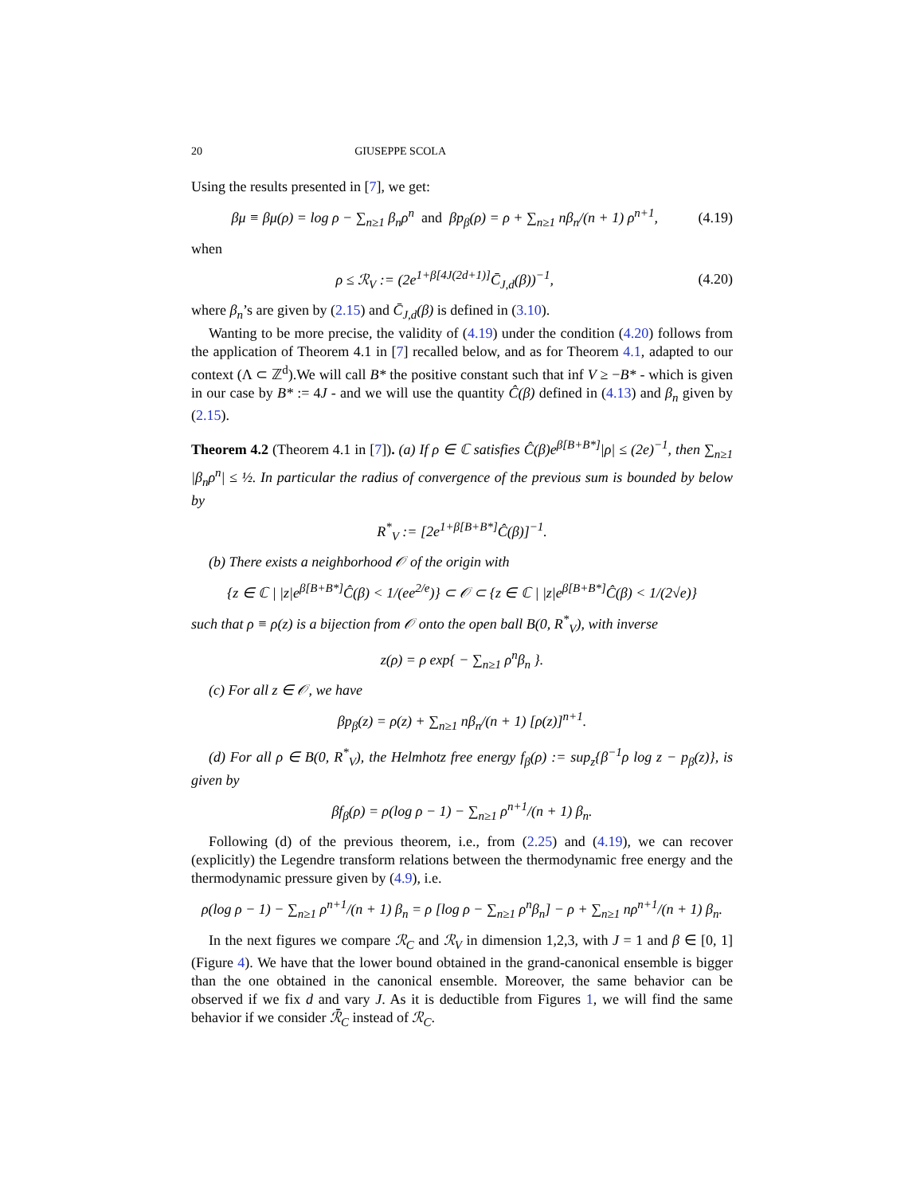20 GIUSEPPE SCOLA
Using the results presented in [7], we get:
βμ ≡ βμ(ρ) = log ρ − ∑<sub>n≥1</sub> β<sub>n</sub>ρ<sup>n</sup> and βp<sub>β</sub>(ρ) = ρ + ∑<sub>n≥1</sub> nβ<sub>n</sub>/(n + 1) ρ<sup>n+1</sup>, (4.19)
when
ρ ≤ ℛ<sub>V</sub> := (2e<sup>1+β[4J(2d+1)]</sup>C̄<sub>J,d</sub>(β))<sup>−1</sup>, (4.20)
where β<sub>n</sub>’s are given by (2.15) and C̄<sub>J,d</sub>(β) is defined in (3.10).
Wanting to be more precise, the validity of (4.19) under the condition (4.20) follows from the application of Theorem 4.1 in [7] recalled below, and as for Theorem 4.1, adapted to our context (Λ ⊂ ℤ<sup>d</sup>).We will call B* the positive constant such that inf V ≥ −B* - which is given in our case by B* := 4J - and we will use the quantity Ĉ(β) defined in (4.13) and β<sub>n</sub> given by (2.15).
Theorem 4.2 (Theorem 4.1 in [7]). (a) If ρ ∈ ℂ satisfies Ĉ(β)e<sup>β[B+B*]</sup>|ρ| ≤ (2e)<sup>−1</sup>, then ∑<sub>n≥1</sub> |β<sub>n</sub>ρ<sup>n</sup>| ≤ ½. In particular the radius of convergence of the previous sum is bounded by below by
R<sup>*</sup><sub>V</sub> := [2e<sup>1+β[B+B*]</sup>Ĉ(β)]<sup>−1</sup>.
(b) There exists a neighborhood 𝒪 of the origin with
{z ∈ ℂ | |z|e<sup>β[B+B*]</sup>Ĉ(β) < 1/(ee<sup>2/e</sup>)} ⊂ 𝒪 ⊂ {z ∈ ℂ | |z|e<sup>β[B+B*]</sup>Ĉ(β) < 1/(2√e)}
such that ρ ≡ ρ(z) is a bijection from 𝒪 onto the open ball B(0, R<sup>*</sup><sub>V</sub>), with inverse
z(ρ) = ρ exp{ − ∑<sub>n≥1</sub> ρ<sup>n</sup>β<sub>n</sub> }.
(c) For all z ∈ 𝒪, we have
βp<sub>β</sub>(z) = ρ(z) + ∑<sub>n≥1</sub> nβ<sub>n</sub>/(n + 1) [ρ(z)]<sup>n+1</sup>.
(d) For all ρ ∈ B(0, R<sup>*</sup><sub>V</sub>), the Helmhotz free energy f<sub>β</sub>(ρ) := sup<sub>z</sub>{β<sup>−1</sup>ρ log z − p<sub>β</sub>(z)}, is given by
βf<sub>β</sub>(ρ) = ρ(log ρ − 1) − ∑<sub>n≥1</sub> ρ<sup>n+1</sup>/(n + 1) β<sub>n</sub>.
Following (d) of the previous theorem, i.e., from (2.25) and (4.19), we can recover (explicitly) the Legendre transform relations between the thermodynamic free energy and the thermodynamic pressure given by (4.9), i.e.
ρ(log ρ − 1) − ∑<sub>n≥1</sub> ρ<sup>n+1</sup>/(n + 1) β<sub>n</sub> = ρ [log ρ − ∑<sub>n≥1</sub> ρ<sup>n</sup>β<sub>n</sub>] − ρ + ∑<sub>n≥1</sub> nρ<sup>n+1</sup>/(n + 1) β<sub>n</sub>.
In the next figures we compare ℛ<sub>C</sub> and ℛ<sub>V</sub> in dimension 1,2,3, with J = 1 and β ∈ [0, 1] (Figure 4). We have that the lower bound obtained in the grand-canonical ensemble is bigger than the one obtained in the canonical ensemble. Moreover, the same behavior can be observed if we fix d and vary J. As it is deductible from Figures 1, we will find the same behavior if we consider ℛ̄<sub>C</sub> instead of ℛ<sub>C</sub>.